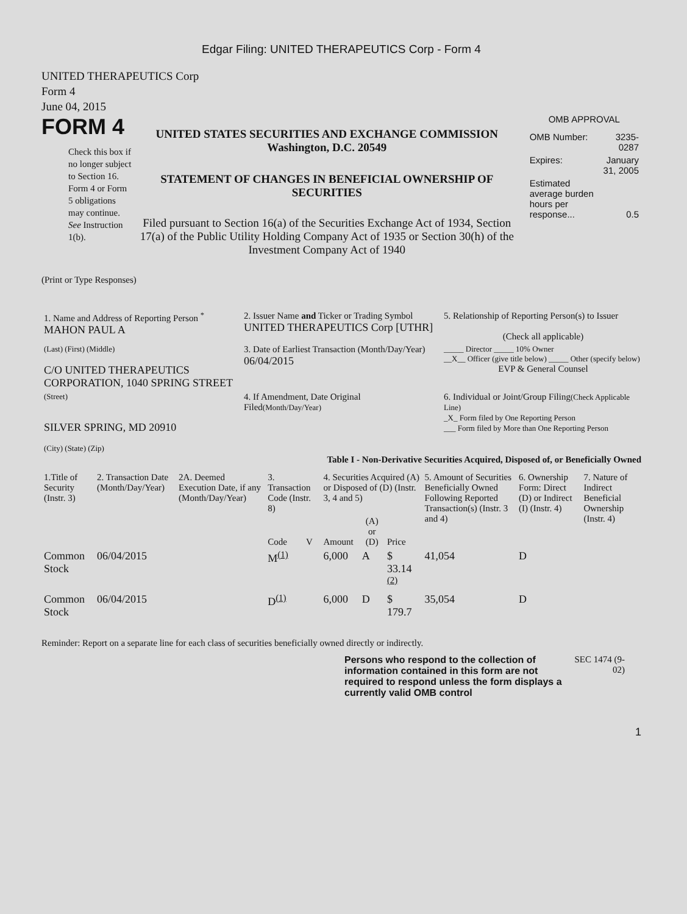Edgar Filing: UNITED THERAPEUTICS Corp - Form 4
UNITED THERAPEUTICS Corp
Form 4
June 04, 2015
FORM 4
Check this box if no longer subject to Section 16. Form 4 or Form 5 obligations may continue. See Instruction 1(b).
UNITED STATES SECURITIES AND EXCHANGE COMMISSION
Washington, D.C. 20549
STATEMENT OF CHANGES IN BENEFICIAL OWNERSHIP OF SECURITIES
Filed pursuant to Section 16(a) of the Securities Exchange Act of 1934, Section 17(a) of the Public Utility Holding Company Act of 1935 or Section 30(h) of the Investment Company Act of 1940
OMB APPROVAL
| OMB Number: | 3235-0287 |
| Expires: | January 31, 2005 |
| Estimated average burden hours per response... | 0.5 |
(Print or Type Responses)
| 1. Name and Address of Reporting Person <sup>*</sup> MAHON PAUL A | 2. Issuer Name and Ticker or Trading Symbol UNITED THERAPEUTICS Corp [UTHR] | 5. Relationship of Reporting Person(s) to Issuer (Check all applicable) |
| (Last) (First) (Middle) C/O UNITED THERAPEUTICS CORPORATION, 1040 SPRING STREET | 3. Date of Earliest Transaction (Month/Day/Year) 06/04/2015 | _____ Director _____ 10% Owner __X__ Officer (give title below) _____ Other (specify below) EVP & General Counsel |
| (Street) SILVER SPRING, MD 20910 (City) (State) (Zip) | 4. If Amendment, Date Original Filed (Month/Day/Year) | 6. Individual or Joint/Group Filing (Check Applicable Line) _X_ Form filed by One Reporting Person ___ Form filed by More than One Reporting Person |
Table I - Non-Derivative Securities Acquired, Disposed of, or Beneficially Owned
| 1.Title of Security (Instr. 3) | 2. Transaction Date (Month/Day/Year) | 2A. Deemed Execution Date, if any (Month/Day/Year) | 3. Transaction Code (Instr. 8) | | 4. Securities Acquired (A) or Disposed of (D) (Instr. 3, 4 and 5) | | | 5. Amount of Securities Beneficially Owned Following Reported Transaction(s) (Instr. 3 and 4) | 6. Ownership Form: Direct (D) or Indirect (I) (Instr. 4) | 7. Nature of Indirect Beneficial Ownership (Instr. 4) |
| --- | --- | --- | --- | --- | --- | --- | --- | --- | --- | --- |
| | | | Code | V | Amount | (A) or (D) | Price | | | |
| Common Stock | 06/04/2015 | | M<sup>(1)</sup> | | 6,000 | A | $ 33.14 <sup>(2)</sup> | 41,054 | D | |
| Common Stock | 06/04/2015 | | D<sup>(1)</sup> | | 6,000 | D | $ 179.7 | 35,054 | D | |
Reminder: Report on a separate line for each class of securities beneficially owned directly or indirectly.
Persons who respond to the collection of information contained in this form are not required to respond unless the form displays a currently valid OMB control
SEC 1474 (9-02)
1